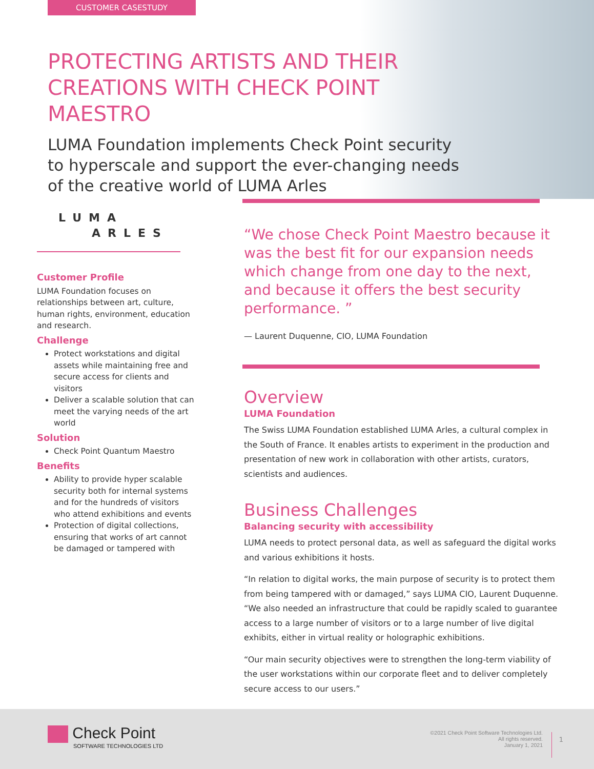CUSTOMER CASESTUDY
PROTECTING ARTISTS AND THEIR CREATIONS WITH CHECK POINT MAESTRO
LUMA Foundation implements Check Point security to hyperscale and support the ever-changing needs of the creative world of LUMA Arles
LUMA
ARLES
Customer Profile
LUMA Foundation focuses on relationships between art, culture, human rights, environment, education and research.
Challenge
Protect workstations and digital assets while maintaining free and secure access for clients and visitors
Deliver a scalable solution that can meet the varying needs of the art world
Solution
Check Point Quantum Maestro
Benefits
Ability to provide hyper scalable security both for internal systems and for the hundreds of visitors who attend exhibitions and events
Protection of digital collections, ensuring that works of art cannot be damaged or tampered with
“We chose Check Point Maestro because it was the best fit for our expansion needs which change from one day to the next, and because it offers the best security performance. ”
— Laurent Duquenne, CIO, LUMA Foundation
Overview
LUMA Foundation
The Swiss LUMA Foundation established LUMA Arles, a cultural complex in the South of France. It enables artists to experiment in the production and presentation of new work in collaboration with other artists, curators, scientists and audiences.
Business Challenges
Balancing security with accessibility
LUMA needs to protect personal data, as well as safeguard the digital works and various exhibitions it hosts.
“In relation to digital works, the main purpose of security is to protect them from being tampered with or damaged,” says LUMA CIO, Laurent Duquenne. “We also needed an infrastructure that could be rapidly scaled to guarantee access to a large number of visitors or to a large number of live digital exhibits, either in virtual reality or holographic exhibitions.
“Our main security objectives were to strengthen the long-term viability of the user workstations within our corporate fleet and to deliver completely secure access to our users.”
Check Point
SOFTWARE TECHNOLOGIES LTD
©2021 Check Point Software Technologies Ltd.
All rights reserved.
January 1, 2021
1